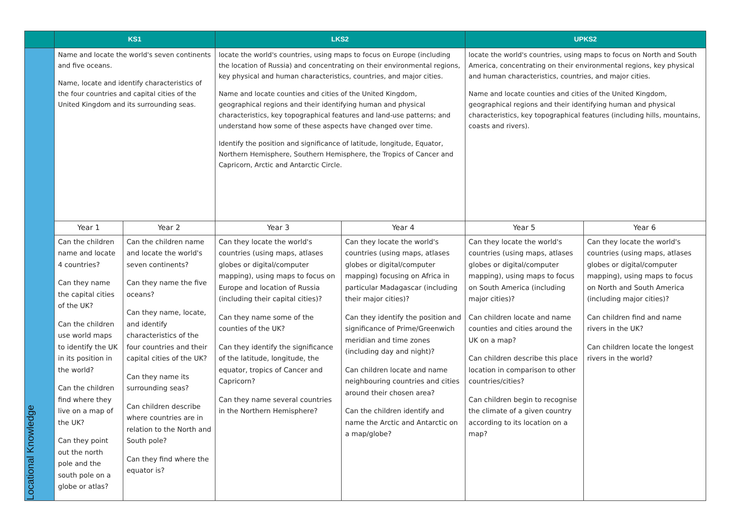| | KS1 | | LKS2 | | UPKS2 | |
| --- | --- | --- | --- | --- | --- | --- |
| Locational Knowledge | Name and locate the world's seven continents and five oceans. Name, locate and identify characteristics of the four countries and capital cities of the United Kingdom and its surrounding seas. | | locate the world's countries, using maps to focus on Europe (including the location of Russia) and concentrating on their environmental regions, key physical and human characteristics, countries, and major cities. Name and locate counties and cities of the United Kingdom, geographical regions and their identifying human and physical characteristics, key topographical features and land-use patterns; and understand how some of these aspects have changed over time. Identify the position and significance of latitude, longitude, Equator, Northern Hemisphere, Southern Hemisphere, the Tropics of Cancer and Capricorn, Arctic and Antarctic Circle. | | locate the world's countries, using maps to focus on North and South America, concentrating on their environmental regions, key physical and human characteristics, countries, and major cities. Name and locate counties and cities of the United Kingdom, geographical regions and their identifying human and physical characteristics, key topographical features (including hills, mountains, coasts and rivers). | |
| | Year 1 | Year 2 | Year 3 | Year 4 | Year 5 | Year 6 |
| | Can the children name and locate 4 countries? Can they name the capital cities of the UK? Can the children use world maps to identify the UK in its position in the world? Can the children find where they live on a map of the UK? Can they point out the north pole and the south pole on a globe or atlas? | Can the children name and locate the world's seven continents? Can they name the five oceans? Can they name, locate, and identify characteristics of the four countries and their capital cities of the UK? Can they name its surrounding seas? Can children describe where countries are in relation to the North and South pole? Can they find where the equator is? | Can they locate the world's countries (using maps, atlases globes or digital/computer mapping), using maps to focus on Europe and location of Russia (including their capital cities)? Can they name some of the counties of the UK? Can they identify the significance of the latitude, longitude, the equator, tropics of Cancer and Capricorn? Can they name several countries in the Northern Hemisphere? | Can they locate the world's countries (using maps, atlases globes or digital/computer mapping) focusing on Africa in particular Madagascar (including their major cities)? Can they identify the position and significance of Prime/Greenwich meridian and time zones (including day and night)? Can children locate and name neighbouring countries and cities around their chosen area? Can the children identify and name the Arctic and Antarctic on a map/globe? | Can they locate the world's countries (using maps, atlases globes or digital/computer mapping), using maps to focus on South America (including major cities)? Can children locate and name counties and cities around the UK on a map? Can children describe this place location in comparison to other countries/cities? Can children begin to recognise the climate of a given country according to its location on a map? | Can they locate the world's countries (using maps, atlases globes or digital/computer mapping), using maps to focus on North and South America (including major cities)? Can children find and name rivers in the UK? Can children locate the longest rivers in the world? |